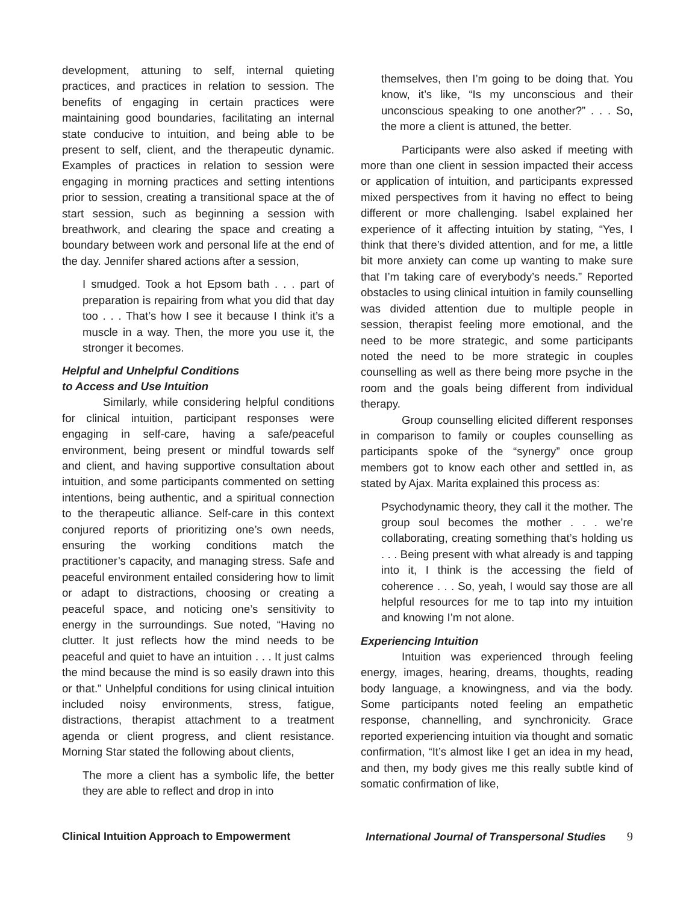development, attuning to self, internal quieting practices, and practices in relation to session. The benefits of engaging in certain practices were maintaining good boundaries, facilitating an internal state conducive to intuition, and being able to be present to self, client, and the therapeutic dynamic. Examples of practices in relation to session were engaging in morning practices and setting intentions prior to session, creating a transitional space at the of start session, such as beginning a session with breathwork, and clearing the space and creating a boundary between work and personal life at the end of the day. Jennifer shared actions after a session,
I smudged. Took a hot Epsom bath . . . part of preparation is repairing from what you did that day too . . . That’s how I see it because I think it’s a muscle in a way. Then, the more you use it, the stronger it becomes.
Helpful and Unhelpful Conditions
to Access and Use Intuition
Similarly, while considering helpful conditions for clinical intuition, participant responses were engaging in self-care, having a safe/peaceful environment, being present or mindful towards self and client, and having supportive consultation about intuition, and some participants commented on setting intentions, being authentic, and a spiritual connection to the therapeutic alliance. Self-care in this context conjured reports of prioritizing one’s own needs, ensuring the working conditions match the practitioner’s capacity, and managing stress. Safe and peaceful environment entailed considering how to limit or adapt to distractions, choosing or creating a peaceful space, and noticing one’s sensitivity to energy in the surroundings. Sue noted, “Having no clutter. It just reflects how the mind needs to be peaceful and quiet to have an intuition . . . It just calms the mind because the mind is so easily drawn into this or that.” Unhelpful conditions for using clinical intuition included noisy environments, stress, fatigue, distractions, therapist attachment to a treatment agenda or client progress, and client resistance. Morning Star stated the following about clients,
The more a client has a symbolic life, the better they are able to reflect and drop in into
themselves, then I’m going to be doing that. You know, it’s like, “Is my unconscious and their unconscious speaking to one another?” . . . So, the more a client is attuned, the better.
Participants were also asked if meeting with more than one client in session impacted their access or application of intuition, and participants expressed mixed perspectives from it having no effect to being different or more challenging. Isabel explained her experience of it affecting intuition by stating, “Yes, I think that there’s divided attention, and for me, a little bit more anxiety can come up wanting to make sure that I’m taking care of everybody’s needs.” Reported obstacles to using clinical intuition in family counselling was divided attention due to multiple people in session, therapist feeling more emotional, and the need to be more strategic, and some participants noted the need to be more strategic in couples counselling as well as there being more psyche in the room and the goals being different from individual therapy.
Group counselling elicited different responses in comparison to family or couples counselling as participants spoke of the “synergy” once group members got to know each other and settled in, as stated by Ajax. Marita explained this process as:
Psychodynamic theory, they call it the mother. The group soul becomes the mother . . . we’re collaborating, creating something that’s holding us . . . Being present with what already is and tapping into it, I think is the accessing the field of coherence . . . So, yeah, I would say those are all helpful resources for me to tap into my intuition and knowing I’m not alone.
Experiencing Intuition
Intuition was experienced through feeling energy, images, hearing, dreams, thoughts, reading body language, a knowingness, and via the body. Some participants noted feeling an empathetic response, channelling, and synchronicity. Grace reported experiencing intuition via thought and somatic confirmation, “It’s almost like I get an idea in my head, and then, my body gives me this really subtle kind of somatic confirmation of like,
Clinical Intuition Approach to Empowerment International Journal of Transpersonal Studies 9